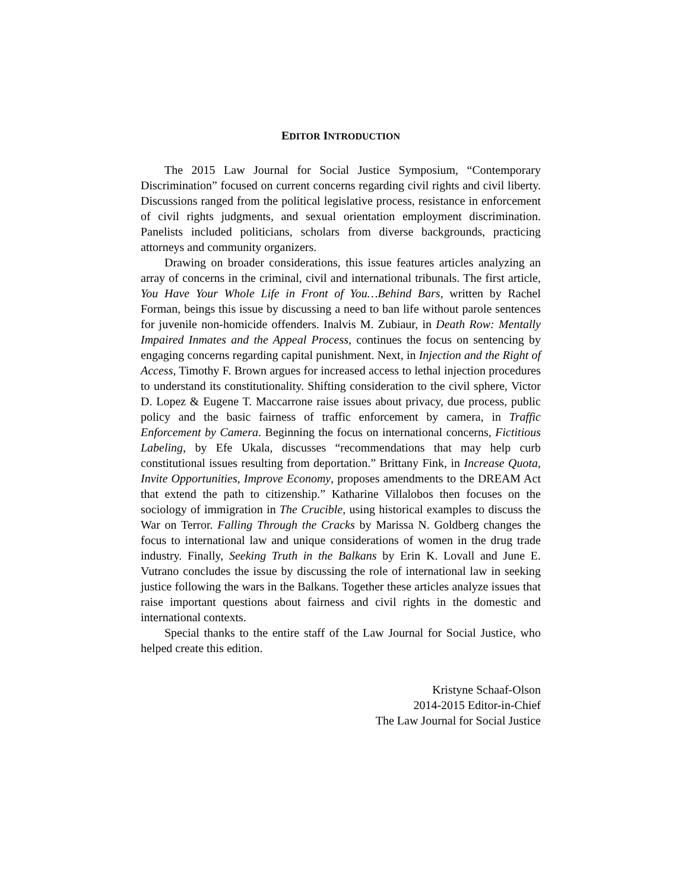EDITOR INTRODUCTION
The 2015 Law Journal for Social Justice Symposium, “Contemporary Discrimination” focused on current concerns regarding civil rights and civil liberty. Discussions ranged from the political legislative process, resistance in enforcement of civil rights judgments, and sexual orientation employment discrimination. Panelists included politicians, scholars from diverse backgrounds, practicing attorneys and community organizers.
Drawing on broader considerations, this issue features articles analyzing an array of concerns in the criminal, civil and international tribunals. The first article, You Have Your Whole Life in Front of You…Behind Bars, written by Rachel Forman, beings this issue by discussing a need to ban life without parole sentences for juvenile non-homicide offenders. Inalvis M. Zubiaur, in Death Row: Mentally Impaired Inmates and the Appeal Process, continues the focus on sentencing by engaging concerns regarding capital punishment. Next, in Injection and the Right of Access, Timothy F. Brown argues for increased access to lethal injection procedures to understand its constitutionality. Shifting consideration to the civil sphere, Victor D. Lopez & Eugene T. Maccarrone raise issues about privacy, due process, public policy and the basic fairness of traffic enforcement by camera, in Traffic Enforcement by Camera. Beginning the focus on international concerns, Fictitious Labeling, by Efe Ukala, discusses “recommendations that may help curb constitutional issues resulting from deportation.” Brittany Fink, in Increase Quota, Invite Opportunities, Improve Economy, proposes amendments to the DREAM Act that extend the path to citizenship.” Katharine Villalobos then focuses on the sociology of immigration in The Crucible, using historical examples to discuss the War on Terror. Falling Through the Cracks by Marissa N. Goldberg changes the focus to international law and unique considerations of women in the drug trade industry. Finally, Seeking Truth in the Balkans by Erin K. Lovall and June E. Vutrano concludes the issue by discussing the role of international law in seeking justice following the wars in the Balkans. Together these articles analyze issues that raise important questions about fairness and civil rights in the domestic and international contexts.
Special thanks to the entire staff of the Law Journal for Social Justice, who helped create this edition.
Kristyne Schaaf-Olson
2014-2015 Editor-in-Chief
The Law Journal for Social Justice